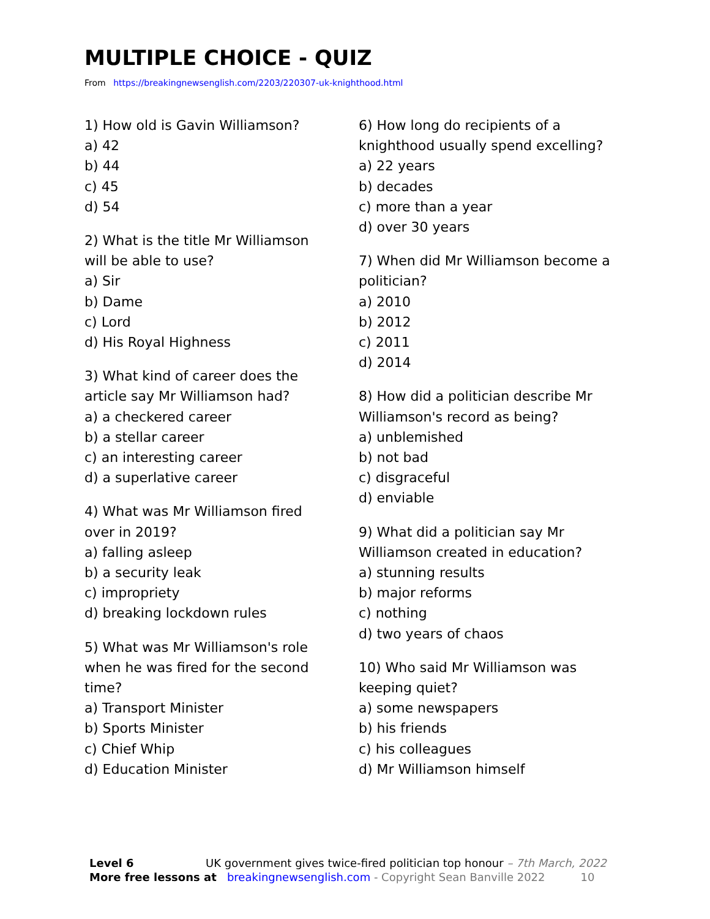MULTIPLE CHOICE - QUIZ
From https://breakingnewsenglish.com/2203/220307-uk-knighthood.html
1) How old is Gavin Williamson?
a) 42
b) 44
c) 45
d) 54
2) What is the title Mr Williamson
will be able to use?
a) Sir
b) Dame
c) Lord
d) His Royal Highness
3) What kind of career does the
article say Mr Williamson had?
a) a checkered career
b) a stellar career
c) an interesting career
d) a superlative career
4) What was Mr Williamson fired
over in 2019?
a) falling asleep
b) a security leak
c) impropriety
d) breaking lockdown rules
5) What was Mr Williamson's role
when he was fired for the second
time?
a) Transport Minister
b) Sports Minister
c) Chief Whip
d) Education Minister
6) How long do recipients of a
knighthood usually spend excelling?
a) 22 years
b) decades
c) more than a year
d) over 30 years
7) When did Mr Williamson become a
politician?
a) 2010
b) 2012
c) 2011
d) 2014
8) How did a politician describe Mr
Williamson's record as being?
a) unblemished
b) not bad
c) disgraceful
d) enviable
9) What did a politician say Mr
Williamson created in education?
a) stunning results
b) major reforms
c) nothing
d) two years of chaos
10) Who said Mr Williamson was
keeping quiet?
a) some newspapers
b) his friends
c) his colleagues
d) Mr Williamson himself
Level 6 UK government gives twice-fired politician top honour – 7th March, 2022
More free lessons at breakingnewsenglish.com - Copyright Sean Banville 2022 10